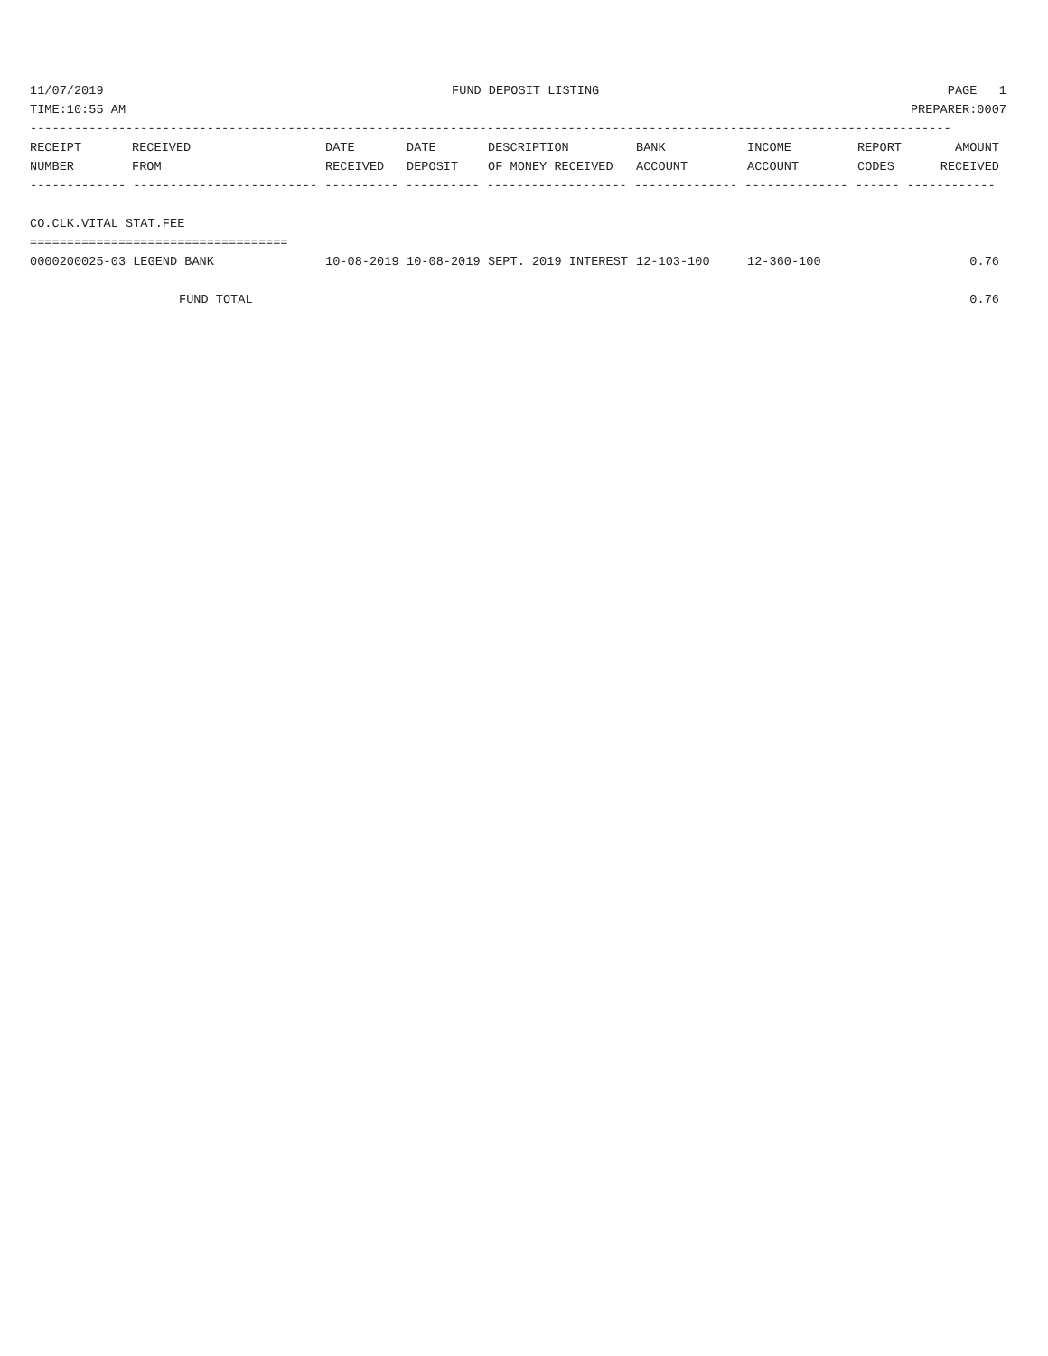11/07/2019 FUND DEPOSIT LISTING PAGE 1
TIME:10:55 AM PREPARER:0007
-----------------------------------------------------------------------------------------------------------------------------
| RECEIPT | RECEIVED | DATE | DATE | DESCRIPTION | BANK | INCOME | REPORT | AMOUNT |
| --- | --- | --- | --- | --- | --- | --- | --- | --- |
| NUMBER | FROM | RECEIVED | DEPOSIT | OF MONEY RECEIVED | ACCOUNT | ACCOUNT | CODES | RECEIVED |
------------- ------------------------- ---------- ---------- ------------------- -------------- -------------- ------ ------------
 
CO.CLK.VITAL STAT.FEE
===================================
| 0000200025-03 LEGEND BANK | 10-08-2019 | 10-08-2019 | SEPT. 2019 INTEREST | 12-103-100 | 12-360-100 | | 0.76 |
| FUND TOTAL | | | | | | | 0.76 |